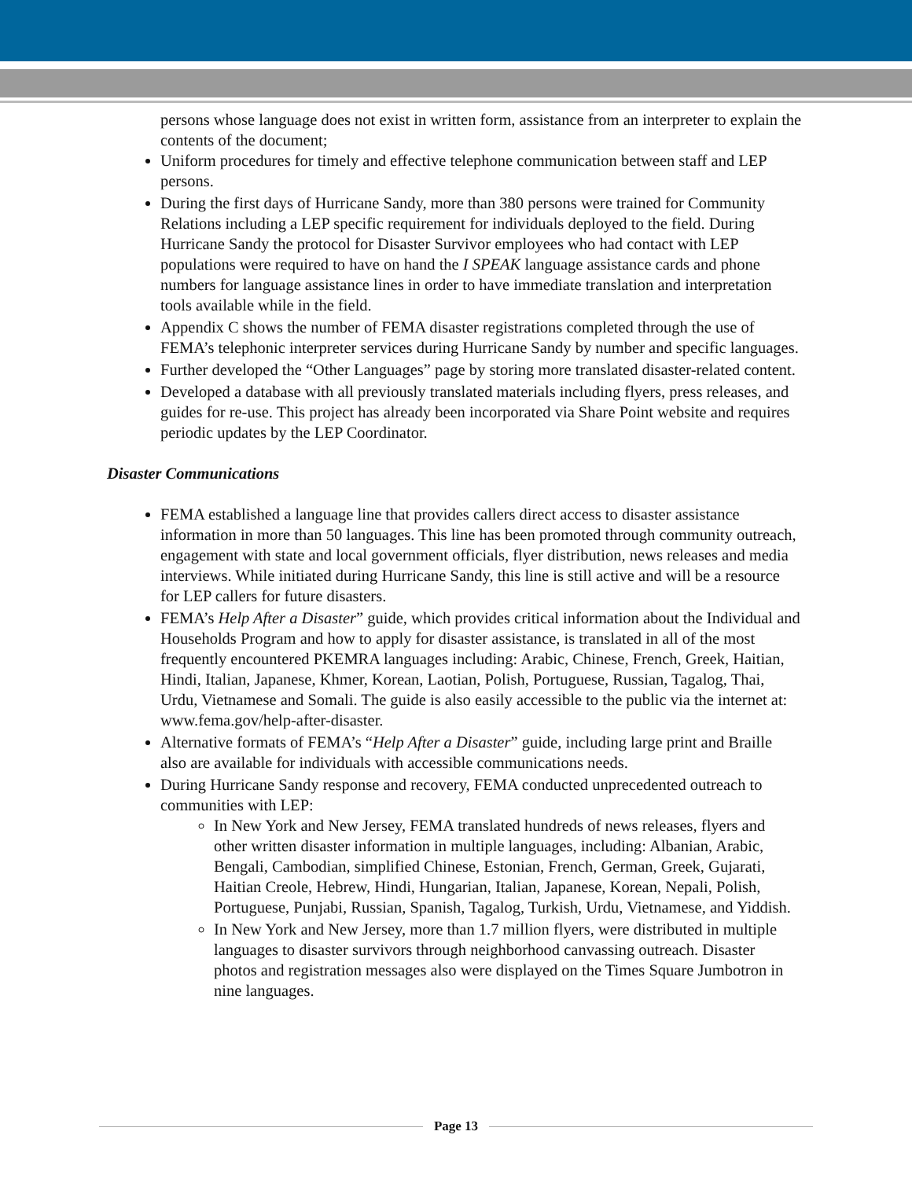persons whose language does not exist in written form, assistance from an interpreter to explain the contents of the document;
Uniform procedures for timely and effective telephone communication between staff and LEP persons.
During the first days of Hurricane Sandy, more than 380 persons were trained for Community Relations including a LEP specific requirement for individuals deployed to the field. During Hurricane Sandy the protocol for Disaster Survivor employees who had contact with LEP populations were required to have on hand the I SPEAK language assistance cards and phone numbers for language assistance lines in order to have immediate translation and interpretation tools available while in the field.
Appendix C shows the number of FEMA disaster registrations completed through the use of FEMA’s telephonic interpreter services during Hurricane Sandy by number and specific languages.
Further developed the “Other Languages” page by storing more translated disaster-related content.
Developed a database with all previously translated materials including flyers, press releases, and guides for re-use. This project has already been incorporated via Share Point website and requires periodic updates by the LEP Coordinator.
Disaster Communications
FEMA established a language line that provides callers direct access to disaster assistance information in more than 50 languages. This line has been promoted through community outreach, engagement with state and local government officials, flyer distribution, news releases and media interviews. While initiated during Hurricane Sandy, this line is still active and will be a resource for LEP callers for future disasters.
FEMA’s Help After a Disaster” guide, which provides critical information about the Individual and Households Program and how to apply for disaster assistance, is translated in all of the most frequently encountered PKEMRA languages including: Arabic, Chinese, French, Greek, Haitian, Hindi, Italian, Japanese, Khmer, Korean, Laotian, Polish, Portuguese, Russian, Tagalog, Thai, Urdu, Vietnamese and Somali. The guide is also easily accessible to the public via the internet at: www.fema.gov/help-after-disaster.
Alternative formats of FEMA’s “Help After a Disaster” guide, including large print and Braille also are available for individuals with accessible communications needs.
During Hurricane Sandy response and recovery, FEMA conducted unprecedented outreach to communities with LEP:
In New York and New Jersey, FEMA translated hundreds of news releases, flyers and other written disaster information in multiple languages, including: Albanian, Arabic, Bengali, Cambodian, simplified Chinese, Estonian, French, German, Greek, Gujarati, Haitian Creole, Hebrew, Hindi, Hungarian, Italian, Japanese, Korean, Nepali, Polish, Portuguese, Punjabi, Russian, Spanish, Tagalog, Turkish, Urdu, Vietnamese, and Yiddish.
In New York and New Jersey, more than 1.7 million flyers, were distributed in multiple languages to disaster survivors through neighborhood canvassing outreach. Disaster photos and registration messages also were displayed on the Times Square Jumbotron in nine languages.
Page 13